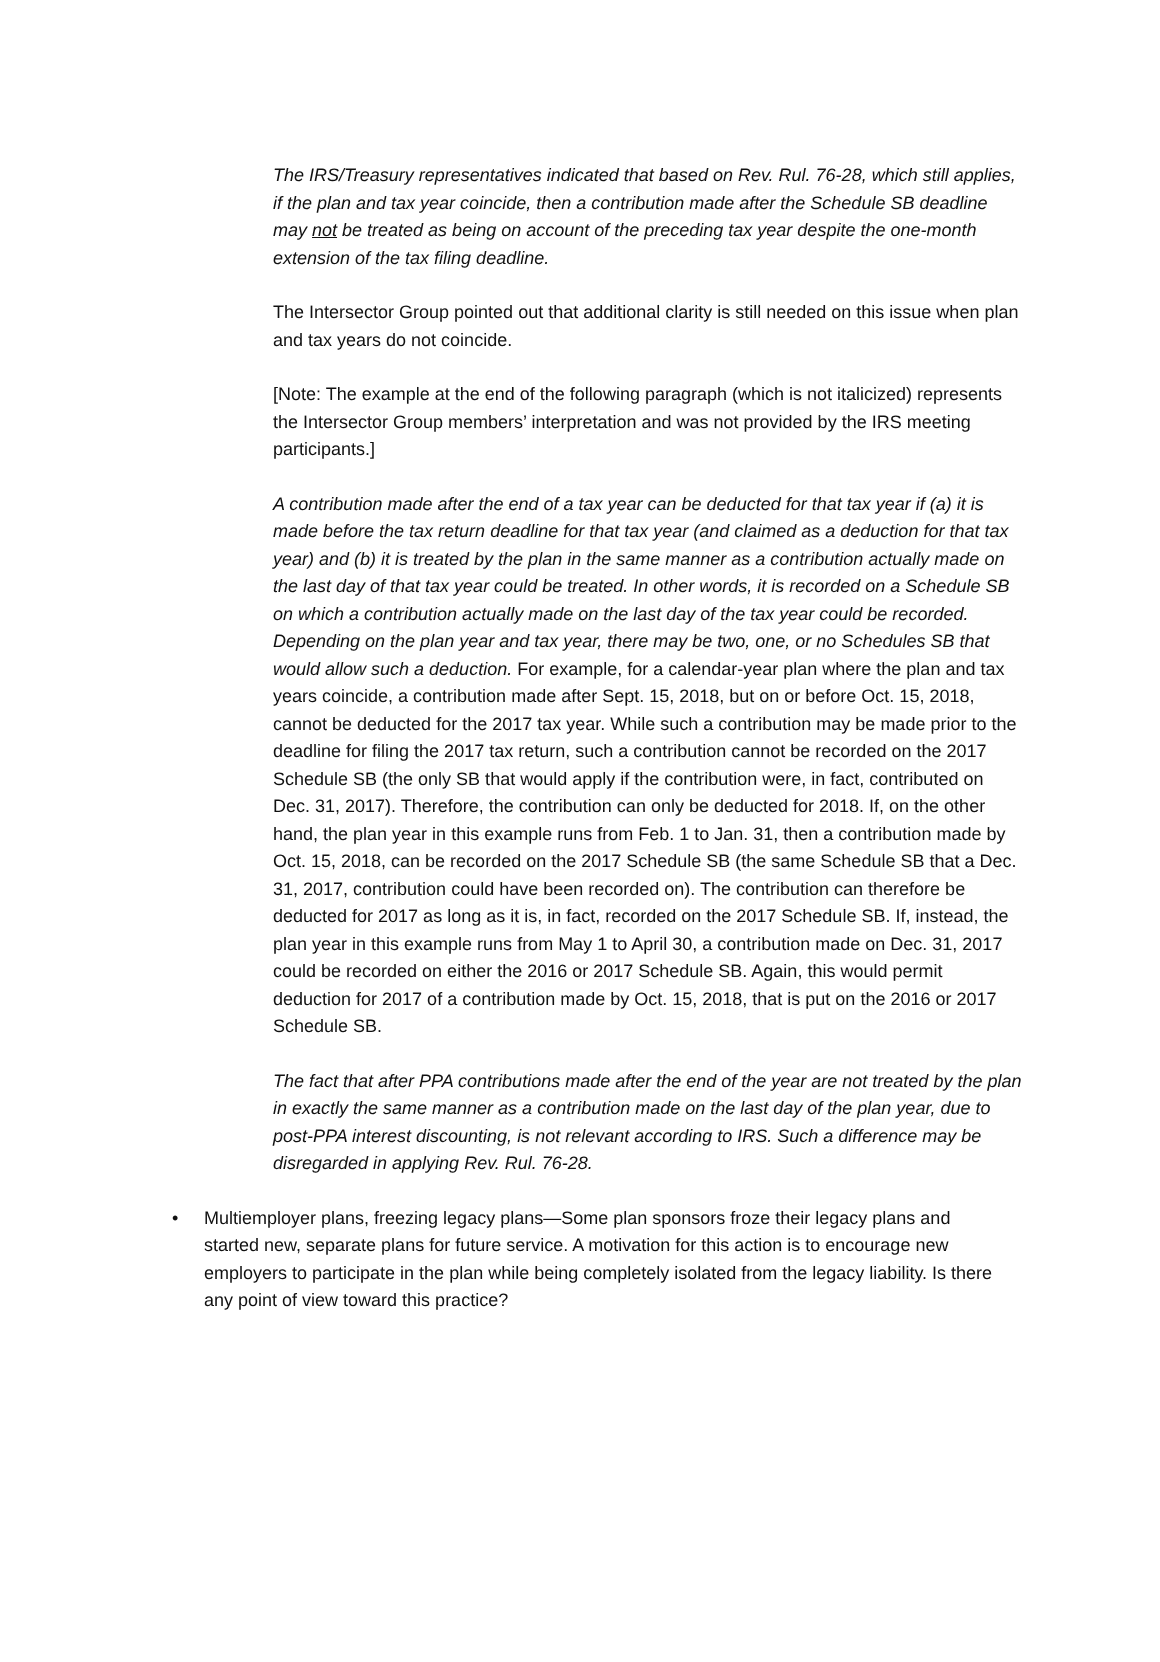The IRS/Treasury representatives indicated that based on Rev. Rul. 76-28, which still applies, if the plan and tax year coincide, then a contribution made after the Schedule SB deadline may not be treated as being on account of the preceding tax year despite the one-month extension of the tax filing deadline.
The Intersector Group pointed out that additional clarity is still needed on this issue when plan and tax years do not coincide.
[Note: The example at the end of the following paragraph (which is not italicized) represents the Intersector Group members’ interpretation and was not provided by the IRS meeting participants.]
A contribution made after the end of a tax year can be deducted for that tax year if (a) it is made before the tax return deadline for that tax year (and claimed as a deduction for that tax year) and (b) it is treated by the plan in the same manner as a contribution actually made on the last day of that tax year could be treated. In other words, it is recorded on a Schedule SB on which a contribution actually made on the last day of the tax year could be recorded. Depending on the plan year and tax year, there may be two, one, or no Schedules SB that would allow such a deduction. For example, for a calendar-year plan where the plan and tax years coincide, a contribution made after Sept. 15, 2018, but on or before Oct. 15, 2018, cannot be deducted for the 2017 tax year. While such a contribution may be made prior to the deadline for filing the 2017 tax return, such a contribution cannot be recorded on the 2017 Schedule SB (the only SB that would apply if the contribution were, in fact, contributed on Dec. 31, 2017). Therefore, the contribution can only be deducted for 2018. If, on the other hand, the plan year in this example runs from Feb. 1 to Jan. 31, then a contribution made by Oct. 15, 2018, can be recorded on the 2017 Schedule SB (the same Schedule SB that a Dec. 31, 2017, contribution could have been recorded on). The contribution can therefore be deducted for 2017 as long as it is, in fact, recorded on the 2017 Schedule SB. If, instead, the plan year in this example runs from May 1 to April 30, a contribution made on Dec. 31, 2017 could be recorded on either the 2016 or 2017 Schedule SB. Again, this would permit deduction for 2017 of a contribution made by Oct. 15, 2018, that is put on the 2016 or 2017 Schedule SB.
The fact that after PPA contributions made after the end of the year are not treated by the plan in exactly the same manner as a contribution made on the last day of the plan year, due to post-PPA interest discounting, is not relevant according to IRS. Such a difference may be disregarded in applying Rev. Rul. 76-28.
• Multiemployer plans, freezing legacy plans—Some plan sponsors froze their legacy plans and started new, separate plans for future service. A motivation for this action is to encourage new employers to participate in the plan while being completely isolated from the legacy liability. Is there any point of view toward this practice?